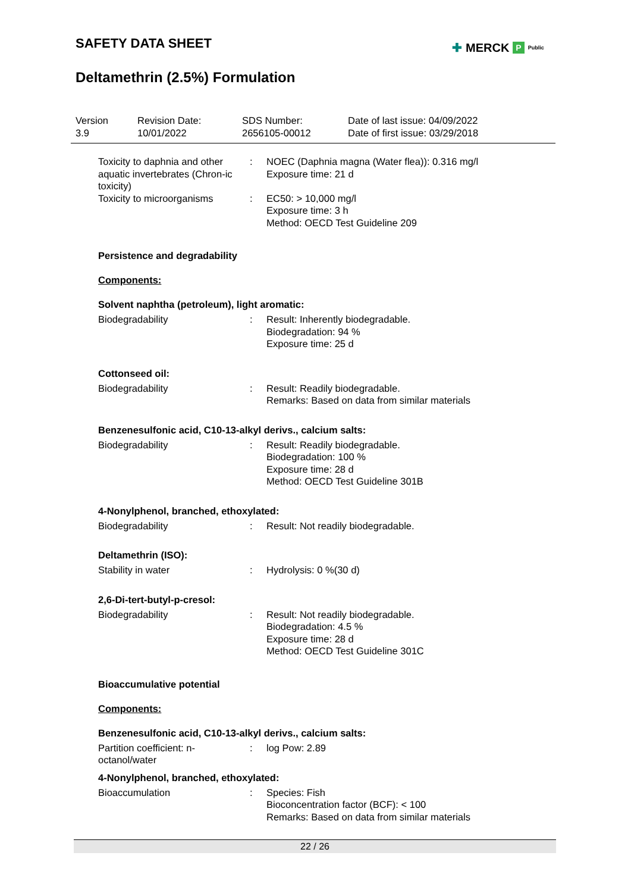SAFETY DATA SHEET
✚ MERCK P Public
Deltamethrin (2.5%) Formulation
Version
3.9
Revision Date:
10/01/2022
SDS Number:
2656105-00012
Date of last issue: 04/09/2022
Date of first issue: 03/29/2018
Toxicity to daphnia and other aquatic invertebrates (Chron-ic toxicity)
: NOEC (Daphnia magna (Water flea)): 0.316 mg/l
Exposure time: 21 d
Toxicity to microorganisms
: EC50: > 10,000 mg/l
Exposure time: 3 h
Method: OECD Test Guideline 209
Persistence and degradability
Components:
Solvent naphtha (petroleum), light aromatic:
Biodegradability : Result: Inherently biodegradable.
Biodegradation: 94 %
Exposure time: 25 d
Cottonseed oil:
Biodegradability : Result: Readily biodegradable.
Remarks: Based on data from similar materials
Benzenesulfonic acid, C10-13-alkyl derivs., calcium salts:
Biodegradability : Result: Readily biodegradable.
Biodegradation: 100 %
Exposure time: 28 d
Method: OECD Test Guideline 301B
4-Nonylphenol, branched, ethoxylated:
Biodegradability : Result: Not readily biodegradable.
Deltamethrin (ISO):
Stability in water : Hydrolysis: 0 %(30 d)
2,6-Di-tert-butyl-p-cresol:
Biodegradability : Result: Not readily biodegradable.
Biodegradation: 4.5 %
Exposure time: 28 d
Method: OECD Test Guideline 301C
Bioaccumulative potential
Components:
Benzenesulfonic acid, C10-13-alkyl derivs., calcium salts:
Partition coefficient: n-octanol/water
: log Pow: 2.89
4-Nonylphenol, branched, ethoxylated:
Bioaccumulation : Species: Fish
Bioconcentration factor (BCF): < 100
Remarks: Based on data from similar materials
22 / 26